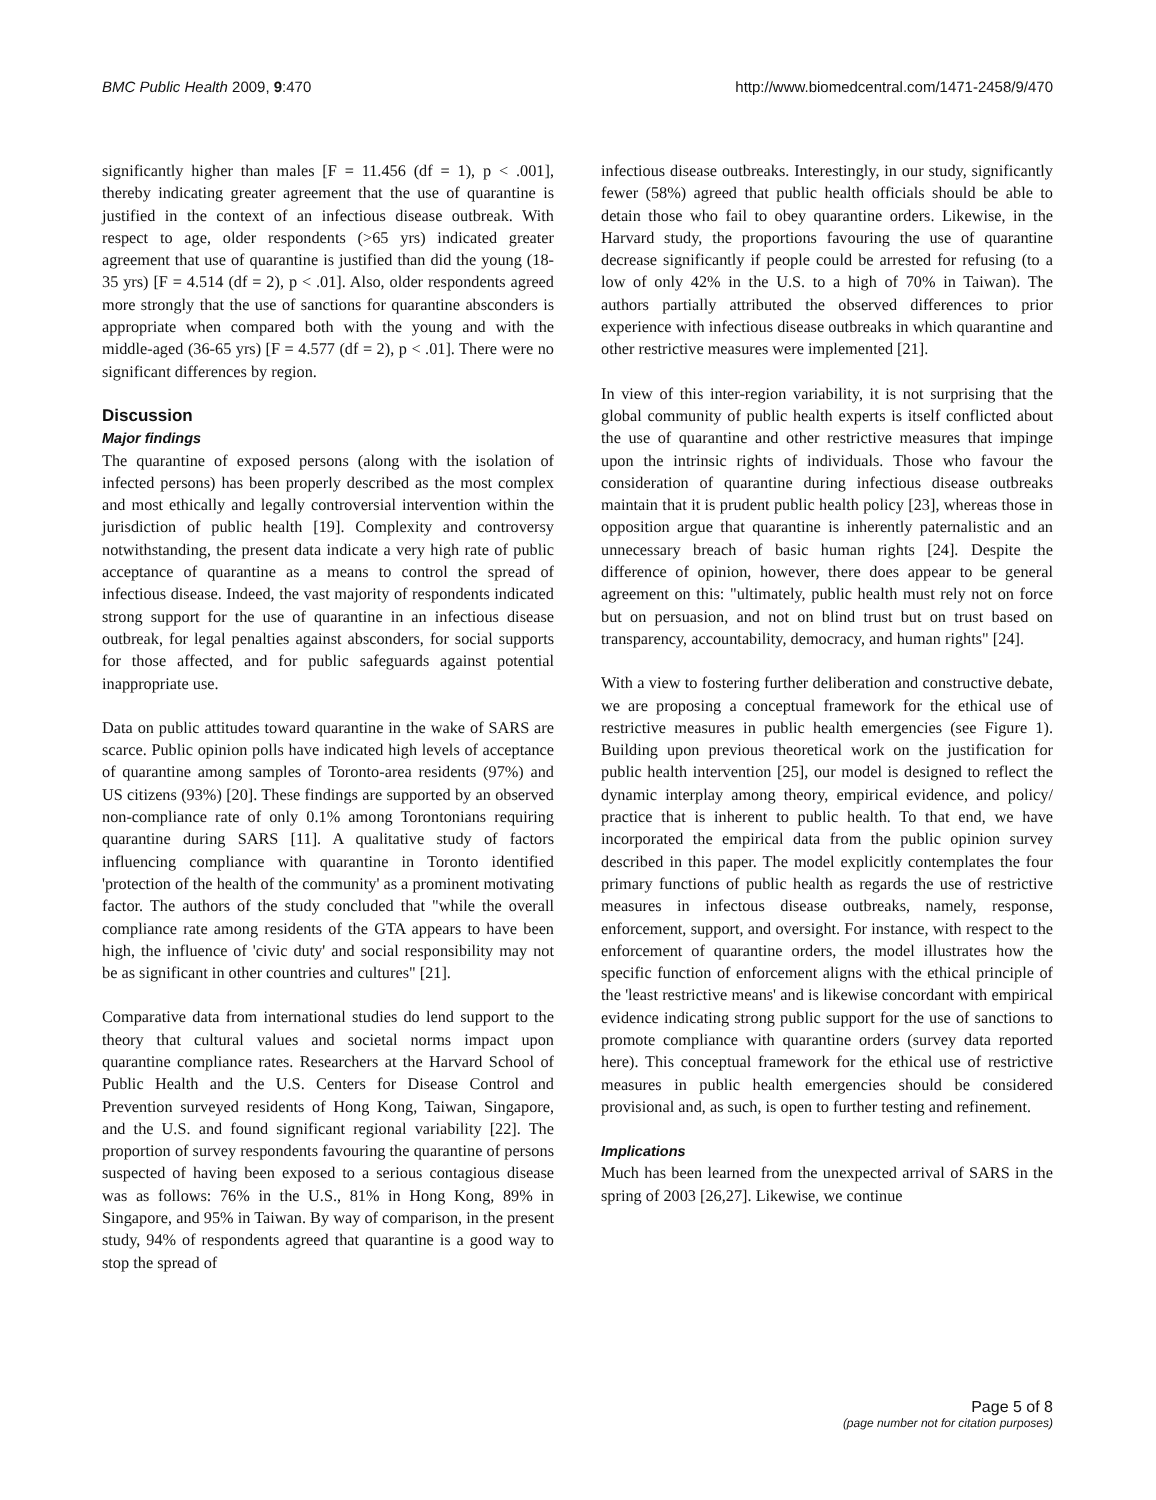BMC Public Health 2009, 9:470 http://www.biomedcentral.com/1471-2458/9/470
significantly higher than males [F = 11.456 (df = 1), p < .001], thereby indicating greater agreement that the use of quarantine is justified in the context of an infectious disease outbreak. With respect to age, older respondents (>65 yrs) indicated greater agreement that use of quarantine is justified than did the young (18-35 yrs) [F = 4.514 (df = 2), p < .01]. Also, older respondents agreed more strongly that the use of sanctions for quarantine absconders is appropriate when compared both with the young and with the middle-aged (36-65 yrs) [F = 4.577 (df = 2), p < .01]. There were no significant differences by region.
Discussion
Major findings
The quarantine of exposed persons (along with the isolation of infected persons) has been properly described as the most complex and most ethically and legally controversial intervention within the jurisdiction of public health [19]. Complexity and controversy notwithstanding, the present data indicate a very high rate of public acceptance of quarantine as a means to control the spread of infectious disease. Indeed, the vast majority of respondents indicated strong support for the use of quarantine in an infectious disease outbreak, for legal penalties against absconders, for social supports for those affected, and for public safeguards against potential inappropriate use.
Data on public attitudes toward quarantine in the wake of SARS are scarce. Public opinion polls have indicated high levels of acceptance of quarantine among samples of Toronto-area residents (97%) and US citizens (93%) [20]. These findings are supported by an observed non-compliance rate of only 0.1% among Torontonians requiring quarantine during SARS [11]. A qualitative study of factors influencing compliance with quarantine in Toronto identified 'protection of the health of the community' as a prominent motivating factor. The authors of the study concluded that "while the overall compliance rate among residents of the GTA appears to have been high, the influence of 'civic duty' and social responsibility may not be as significant in other countries and cultures" [21].
Comparative data from international studies do lend support to the theory that cultural values and societal norms impact upon quarantine compliance rates. Researchers at the Harvard School of Public Health and the U.S. Centers for Disease Control and Prevention surveyed residents of Hong Kong, Taiwan, Singapore, and the U.S. and found significant regional variability [22]. The proportion of survey respondents favouring the quarantine of persons suspected of having been exposed to a serious contagious disease was as follows: 76% in the U.S., 81% in Hong Kong, 89% in Singapore, and 95% in Taiwan. By way of comparison, in the present study, 94% of respondents agreed that quarantine is a good way to stop the spread of
infectious disease outbreaks. Interestingly, in our study, significantly fewer (58%) agreed that public health officials should be able to detain those who fail to obey quarantine orders. Likewise, in the Harvard study, the proportions favouring the use of quarantine decrease significantly if people could be arrested for refusing (to a low of only 42% in the U.S. to a high of 70% in Taiwan). The authors partially attributed the observed differences to prior experience with infectious disease outbreaks in which quarantine and other restrictive measures were implemented [21].
In view of this inter-region variability, it is not surprising that the global community of public health experts is itself conflicted about the use of quarantine and other restrictive measures that impinge upon the intrinsic rights of individuals. Those who favour the consideration of quarantine during infectious disease outbreaks maintain that it is prudent public health policy [23], whereas those in opposition argue that quarantine is inherently paternalistic and an unnecessary breach of basic human rights [24]. Despite the difference of opinion, however, there does appear to be general agreement on this: "ultimately, public health must rely not on force but on persuasion, and not on blind trust but on trust based on transparency, accountability, democracy, and human rights" [24].
With a view to fostering further deliberation and constructive debate, we are proposing a conceptual framework for the ethical use of restrictive measures in public health emergencies (see Figure 1). Building upon previous theoretical work on the justification for public health intervention [25], our model is designed to reflect the dynamic interplay among theory, empirical evidence, and policy/ practice that is inherent to public health. To that end, we have incorporated the empirical data from the public opinion survey described in this paper. The model explicitly contemplates the four primary functions of public health as regards the use of restrictive measures in infectous disease outbreaks, namely, response, enforcement, support, and oversight. For instance, with respect to the enforcement of quarantine orders, the model illustrates how the specific function of enforcement aligns with the ethical principle of the 'least restrictive means' and is likewise concordant with empirical evidence indicating strong public support for the use of sanctions to promote compliance with quarantine orders (survey data reported here). This conceptual framework for the ethical use of restrictive measures in public health emergencies should be considered provisional and, as such, is open to further testing and refinement.
Implications
Much has been learned from the unexpected arrival of SARS in the spring of 2003 [26,27]. Likewise, we continue
Page 5 of 8
(page number not for citation purposes)